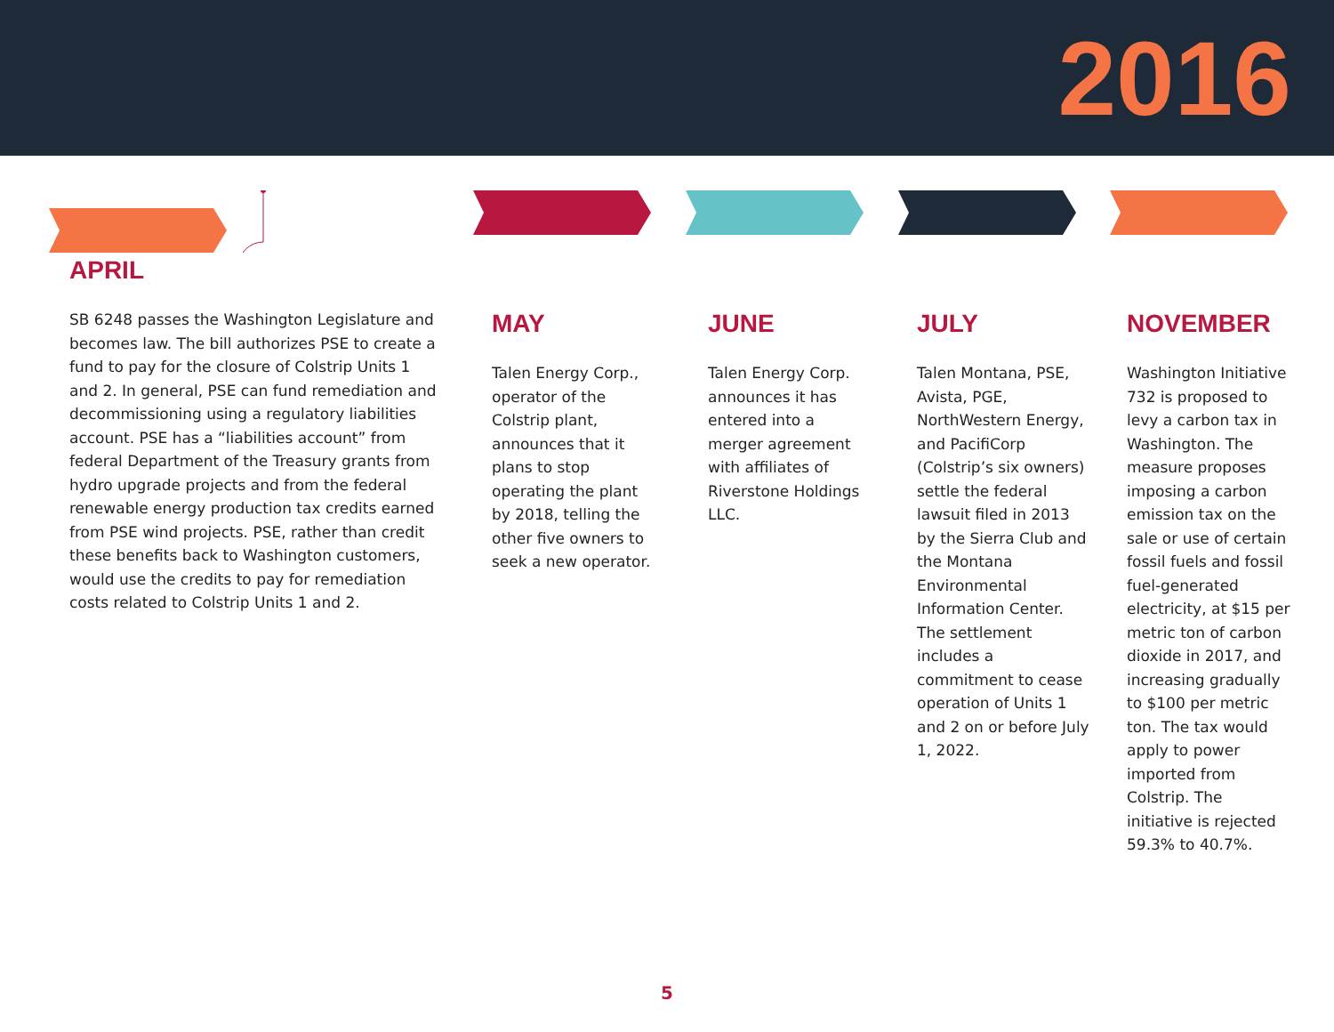2016
APRIL
SB 6248 passes the Washington Legislature and becomes law. The bill authorizes PSE to create a fund to pay for the closure of Colstrip Units 1 and 2. In general, PSE can fund remediation and decommissioning using a regulatory liabilities account. PSE has a “liabilities account” from federal Department of the Treasury grants from hydro upgrade projects and from the federal renewable energy production tax credits earned from PSE wind projects. PSE, rather than credit these benefits back to Washington customers, would use the credits to pay for remediation costs related to Colstrip Units 1 and 2.
MAY
Talen Energy Corp., operator of the Colstrip plant, announces that it plans to stop operating the plant by 2018, telling the other five owners to seek a new operator.
JUNE
Talen Energy Corp. announces it has entered into a merger agreement with affiliates of Riverstone Holdings LLC.
JULY
Talen Montana, PSE, Avista, PGE, NorthWestern Energy, and PacifiCorp (Colstrip’s six owners) settle the federal lawsuit filed in 2013 by the Sierra Club and the Montana Environmental Information Center. The settlement includes a commitment to cease operation of Units 1 and 2 on or before July 1, 2022.
NOVEMBER
Washington Initiative 732 is proposed to levy a carbon tax in Washington. The measure proposes imposing a carbon emission tax on the sale or use of certain fossil fuels and fossil fuel-generated electricity, at $15 per metric ton of carbon dioxide in 2017, and increasing gradually to $100 per metric ton. The tax would apply to power imported from Colstrip. The initiative is rejected 59.3% to 40.7%.
5